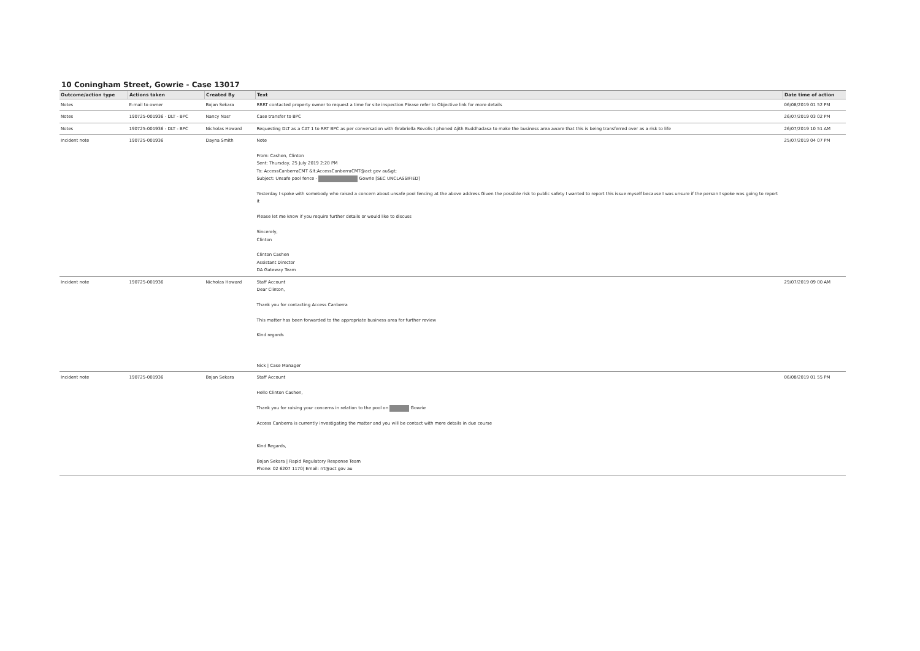10 Coningham Street, Gowrie - Case 13017
| Outcome/action type | Actions taken | Created By | Text | Date time of action |
| --- | --- | --- | --- | --- |
| Notes | E-mail to owner | Bojan Sekara | RRRT contacted property owner to request a time for site inspection Please refer to Objective link for more details | 06/08/2019 01 52 PM |
| Notes | 190725-001936 - DLT - BPC | Nancy Nasr | Case transfer to BPC | 26/07/2019 03 02 PM |
| Notes | 190725-001936 - DLT - BPC | Nicholas Howard | Requesting DLT as a CAT 1 to RRT BPC as per conversation with Grabriella Rovolis I phoned Ajith Buddhadasa to make the business area aware that this is being transferred over as a risk to life | 26/07/2019 10 51 AM |
| Incident note | 190725-001936 | Dayna Smith | Note From: Cashen, Clinton Sent: Thursday, 25 July 2019 2:20 PM To: AccessCanberraCMT &lt;AccessCanberraCMT@act gov au&gt; Subject: Unsafe pool fence - Gowrie [SEC UNCLASSIFIED] Yesterday I spoke with somebody who raised a concern about unsafe pool fencing at the above address Given the possible risk to public safety I wanted to report this issue myself because I was unsure if the person I spoke was going to report it Please let me know if you require further details or would like to discuss Sincerely, Clinton Clinton Cashen Assistant Director DA Gateway Team | 25/07/2019 04 07 PM |
| Incident note | 190725-001936 | Nicholas Howard | Staff Account Dear Clinton, Thank you for contacting Access Canberra This matter has been forwarded to the appropriate business area for further review Kind regards Nick / Case Manager | 29/07/2019 09 00 AM |
| Incident note | 190725-001936 | Bojan Sekara | Staff Account Hello Clinton Cashen, Thank you for raising your concerns in relation to the pool on Gowrie Access Canberra is currently investigating the matter and you will be contact with more details in due course Kind Regards, Bojan Sekara / Rapid Regulatory Response Team Phone: 02 6207 1170/ Email: rrt@act gov au | 06/08/2019 01 55 PM |